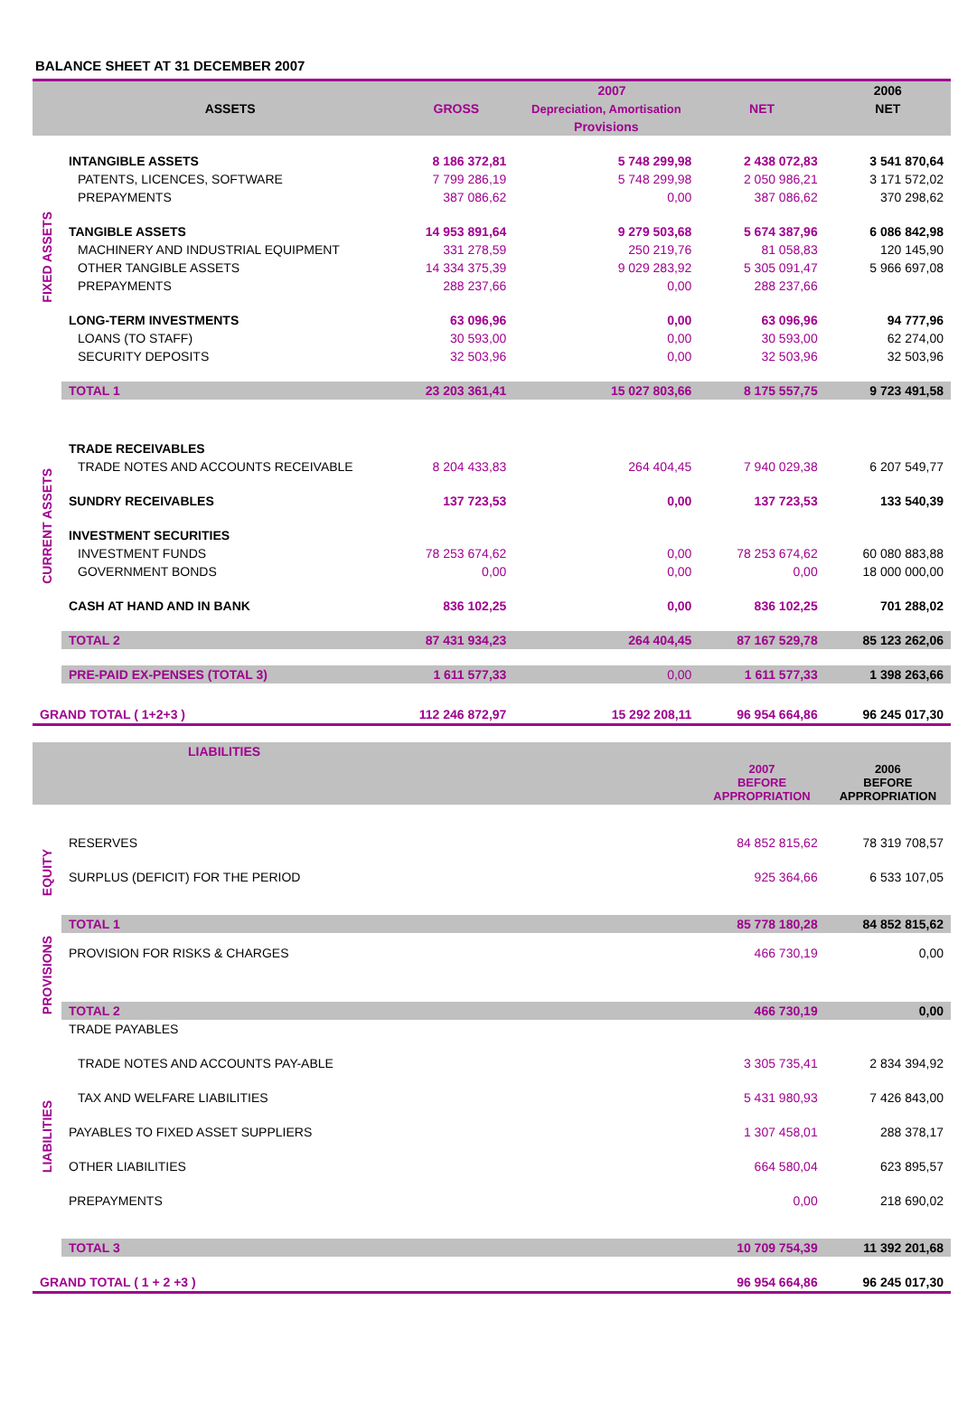BALANCE SHEET AT 31 DECEMBER 2007
| | ASSETS | 2007 | | | 2006 |
| --- | --- | --- | --- | --- | --- |
| | | GROSS | Depreciation, Amortisation | NET | NET |
| | | | Provisions | | |
| FIXED ASSETS | INTANGIBLE ASSETS | 8 186 372,81 | 5 748 299,98 | 2 438 072,83 | 3 541 870,64 |
| | PATENTS, LICENCES, SOFTWARE | 7 799 286,19 | 5 748 299,98 | 2 050 986,21 | 3 171 572,02 |
| | PREPAYMENTS | 387 086,62 | 0,00 | 387 086,62 | 370 298,62 |
| | TANGIBLE ASSETS | 14 953 891,64 | 9 279 503,68 | 5 674 387,96 | 6 086 842,98 |
| | MACHINERY AND INDUSTRIAL EQUIPMENT | 331 278,59 | 250 219,76 | 81 058,83 | 120 145,90 |
| | OTHER TANGIBLE ASSETS | 14 334 375,39 | 9 029 283,92 | 5 305 091,47 | 5 966 697,08 |
| | PREPAYMENTS | 288 237,66 | 0,00 | 288 237,66 | |
| | LONG-TERM INVESTMENTS | 63 096,96 | 0,00 | 63 096,96 | 94 777,96 |
| | LOANS (TO STAFF) | 30 593,00 | 0,00 | 30 593,00 | 62 274,00 |
| | SECURITY DEPOSITS | 32 503,96 | 0,00 | 32 503,96 | 32 503,96 |
| | TOTAL 1 | 23 203 361,41 | 15 027 803,66 | 8 175 557,75 | 9 723 491,58 |
| CURRENT ASSETS | TRADE RECEIVABLES | | | | |
| | TRADE NOTES AND ACCOUNTS RECEIVABLE | 8 204 433,83 | 264 404,45 | 7 940 029,38 | 6 207 549,77 |
| | SUNDRY RECEIVABLES | 137 723,53 | 0,00 | 137 723,53 | 133 540,39 |
| | INVESTMENT SECURITIES | | | | |
| | INVESTMENT FUNDS | 78 253 674,62 | 0,00 | 78 253 674,62 | 60 080 883,88 |
| | GOVERNMENT BONDS | 0,00 | 0,00 | 0,00 | 18 000 000,00 |
| | CASH AT HAND AND IN BANK | 836 102,25 | 0,00 | 836 102,25 | 701 288,02 |
| | TOTAL 2 | 87 431 934,23 | 264 404,45 | 87 167 529,78 | 85 123 262,06 |
| | PRE-PAID EX-PENSES (TOTAL 3) | 1 611 577,33 | 0,00 | 1 611 577,33 | 1 398 263,66 |
| GRAND TOTAL ( 1+2+3 ) | | 112 246 872,97 | 15 292 208,11 | 96 954 664,86 | 96 245 017,30 |
| | LIABILITIES | | | | |
| | | | | 2007 BEFORE APPROPRIATION | 2006 BEFORE APPROPRIATION |
| EQUITY | RESERVES | | | 84 852 815,62 | 78 319 708,57 |
| | SURPLUS (DEFICIT) FOR THE PERIOD | | | 925 364,66 | 6 533 107,05 |
| | TOTAL 1 | | | 85 778 180,28 | 84 852 815,62 |
| PROVISIONS | PROVISION FOR RISKS & CHARGES | | | 466 730,19 | 0,00 |
| | TOTAL 2 | | | 466 730,19 | 0,00 |
| LIABILITIES | TRADE PAYABLES | | | | |
| | TRADE NOTES AND ACCOUNTS PAY-ABLE | | | 3 305 735,41 | 2 834 394,92 |
| | TAX AND WELFARE LIABILITIES | | | 5 431 980,93 | 7 426 843,00 |
| | PAYABLES TO FIXED ASSET SUPPLIERS | | | 1 307 458,01 | 288 378,17 |
| | OTHER LIABILITIES | | | 664 580,04 | 623 895,57 |
| | PREPAYMENTS | | | 0,00 | 218 690,02 |
| | TOTAL 3 | | | 10 709 754,39 | 11 392 201,68 |
| GRAND TOTAL ( 1 + 2 +3 ) | | | | 96 954 664,86 | 96 245 017,30 |